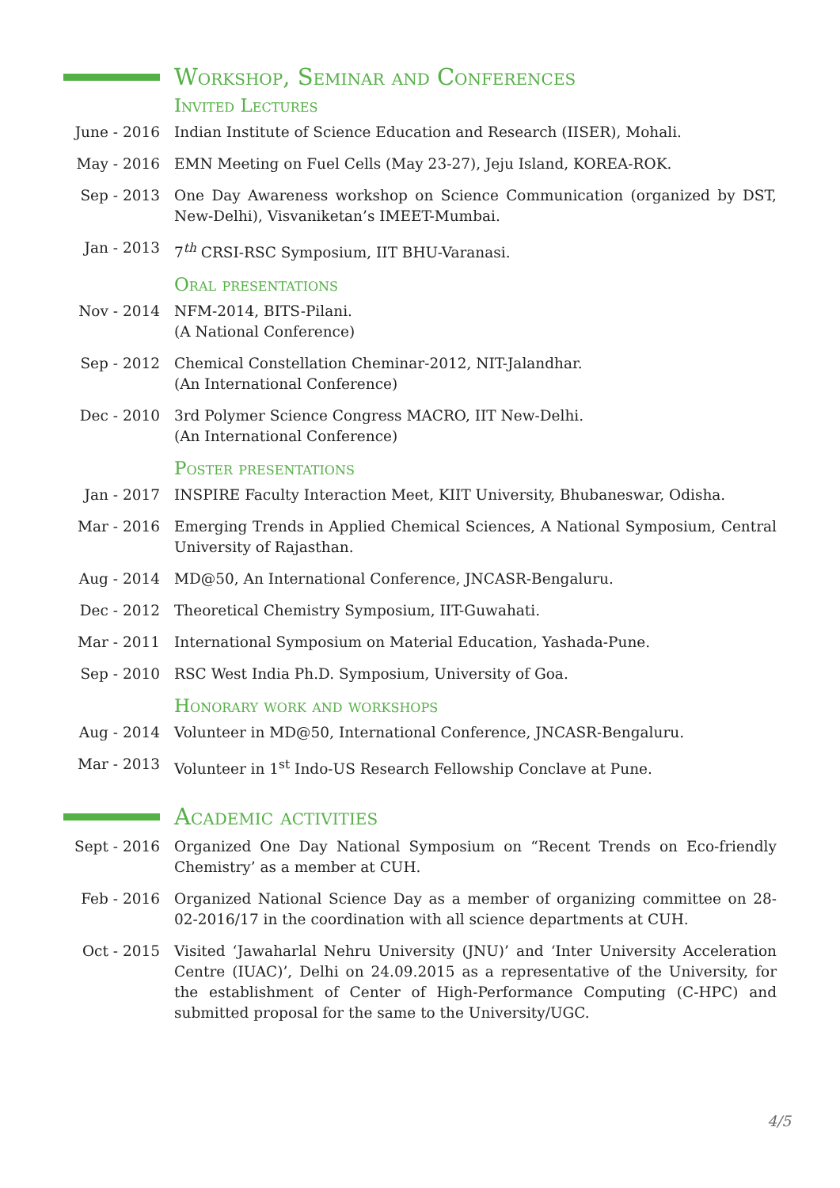Workshop, Seminar and Conferences
Invited Lectures
June - 2016
Indian Institute of Science Education and Research (IISER), Mohali.
May - 2016 EMN Meeting on Fuel Cells (May 23-27), Jeju Island, KOREA-ROK.
Sep - 2013 One Day Awareness workshop on Science Communication (organized by DST, New-Delhi), Visvaniketan’s IMEET-Mumbai.
Jan - 2013 7<sup>th</sup> CRSI-RSC Symposium, IIT BHU-Varanasi.
Oral presentations
Nov - 2014 NFM-2014, BITS-Pilani.
(A National Conference)
Sep - 2012 Chemical Constellation Cheminar-2012, NIT-Jalandhar.
(An International Conference)
Dec - 2010 3rd Polymer Science Congress MACRO, IIT New-Delhi.
(An International Conference)
Poster presentations
Jan - 2017 INSPIRE Faculty Interaction Meet, KIIT University, Bhubaneswar, Odisha.
Mar - 2016 Emerging Trends in Applied Chemical Sciences, A National Symposium, Central University of Rajasthan.
Aug - 2014 MD@50, An International Conference, JNCASR-Bengaluru.
Dec - 2012 Theoretical Chemistry Symposium, IIT-Guwahati.
Mar - 2011 International Symposium on Material Education, Yashada-Pune.
Sep - 2010 RSC West India Ph.D. Symposium, University of Goa.
Honorary work and workshops
Aug - 2014 Volunteer in MD@50, International Conference, JNCASR-Bengaluru.
Mar - 2013 Volunteer in 1<sup>st</sup> Indo-US Research Fellowship Conclave at Pune.
Academic activities
Sept - 2016
Organized One Day National Symposium on “Recent Trends on Eco-friendly Chemistry’ as a member at CUH.
Feb - 2016 Organized National Science Day as a member of organizing committee on 28-02-2016/17 in the coordination with all science departments at CUH.
Oct - 2015 Visited ‘Jawaharlal Nehru University (JNU)’ and ‘Inter University Acceleration Centre (IUAC)’, Delhi on 24.09.2015 as a representative of the University, for the establishment of Center of High-Performance Computing (C-HPC) and submitted proposal for the same to the University/UGC.
4/5